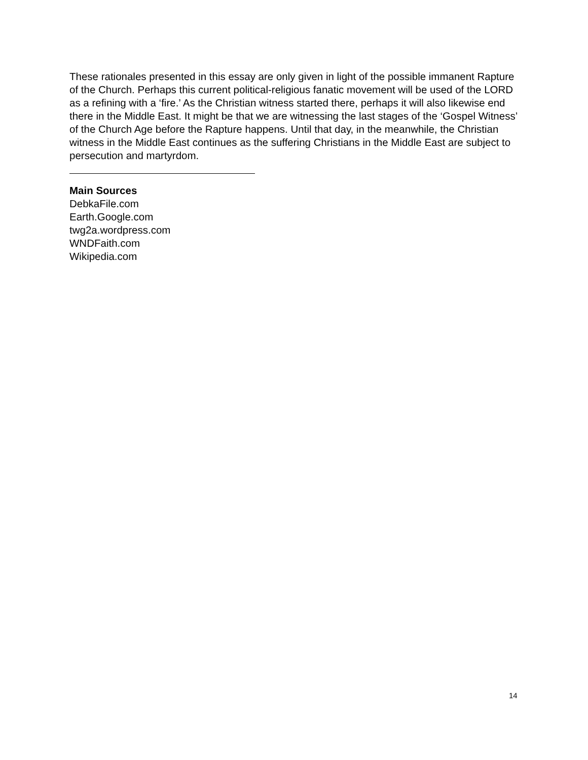These rationales presented in this essay are only given in light of the possible immanent Rapture of the Church. Perhaps this current political-religious fanatic movement will be used of the LORD as a refining with a ‘fire.’ As the Christian witness started there, perhaps it will also likewise end there in the Middle East. It might be that we are witnessing the last stages of the ‘Gospel Witness’ of the Church Age before the Rapture happens. Until that day, in the meanwhile, the Christian witness in the Middle East continues as the suffering Christians in the Middle East are subject to persecution and martyrdom.
Main Sources
DebkaFile.com
Earth.Google.com
twg2a.wordpress.com
WNDFaith.com
Wikipedia.com
14